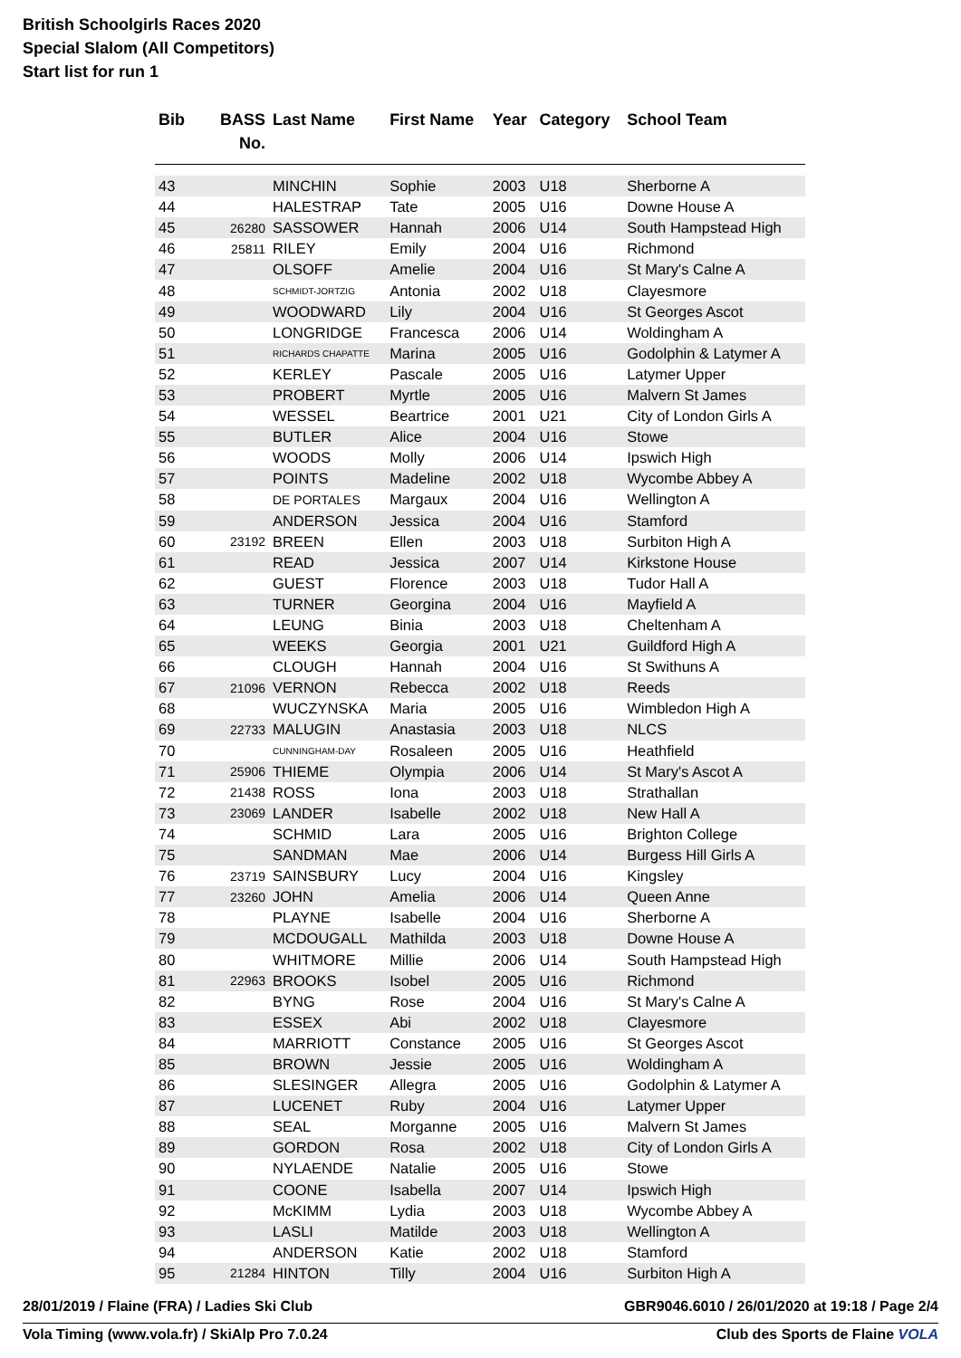British Schoolgirls Races 2020
Special Slalom (All Competitors)
Start list for run 1
| Bib | BASS No. | Last Name | First Name | Year | Category | School Team |
| --- | --- | --- | --- | --- | --- | --- |
| 43 | | MINCHIN | Sophie | 2003 | U18 | Sherborne A |
| 44 | | HALESTRAP | Tate | 2005 | U16 | Downe House A |
| 45 | 26280 | SASSOWER | Hannah | 2006 | U14 | South Hampstead High |
| 46 | 25811 | RILEY | Emily | 2004 | U16 | Richmond |
| 47 | | OLSOFF | Amelie | 2004 | U16 | St Mary's Calne A |
| 48 | | SCHMIDT-JORTZIG | Antonia | 2002 | U18 | Clayesmore |
| 49 | | WOODWARD | Lily | 2004 | U16 | St Georges Ascot |
| 50 | | LONGRIDGE | Francesca | 2006 | U14 | Woldingham A |
| 51 | | RICHARDS CHAPATTE | Marina | 2005 | U16 | Godolphin & Latymer A |
| 52 | | KERLEY | Pascale | 2005 | U16 | Latymer Upper |
| 53 | | PROBERT | Myrtle | 2005 | U16 | Malvern St James |
| 54 | | WESSEL | Beartrice | 2001 | U21 | City of London Girls A |
| 55 | | BUTLER | Alice | 2004 | U16 | Stowe |
| 56 | | WOODS | Molly | 2006 | U14 | Ipswich High |
| 57 | | POINTS | Madeline | 2002 | U18 | Wycombe Abbey A |
| 58 | | DE PORTALES | Margaux | 2004 | U16 | Wellington A |
| 59 | | ANDERSON | Jessica | 2004 | U16 | Stamford |
| 60 | 23192 | BREEN | Ellen | 2003 | U18 | Surbiton High A |
| 61 | | READ | Jessica | 2007 | U14 | Kirkstone House |
| 62 | | GUEST | Florence | 2003 | U18 | Tudor Hall A |
| 63 | | TURNER | Georgina | 2004 | U16 | Mayfield A |
| 64 | | LEUNG | Binia | 2003 | U18 | Cheltenham A |
| 65 | | WEEKS | Georgia | 2001 | U21 | Guildford High A |
| 66 | | CLOUGH | Hannah | 2004 | U16 | St Swithuns A |
| 67 | 21096 | VERNON | Rebecca | 2002 | U18 | Reeds |
| 68 | | WUCZYNSKA | Maria | 2005 | U16 | Wimbledon High A |
| 69 | 22733 | MALUGIN | Anastasia | 2003 | U18 | NLCS |
| 70 | | CUNNINGHAM-DAY | Rosaleen | 2005 | U16 | Heathfield |
| 71 | 25906 | THIEME | Olympia | 2006 | U14 | St Mary's Ascot A |
| 72 | 21438 | ROSS | Iona | 2003 | U18 | Strathallan |
| 73 | 23069 | LANDER | Isabelle | 2002 | U18 | New Hall A |
| 74 | | SCHMID | Lara | 2005 | U16 | Brighton College |
| 75 | | SANDMAN | Mae | 2006 | U14 | Burgess Hill Girls A |
| 76 | 23719 | SAINSBURY | Lucy | 2004 | U16 | Kingsley |
| 77 | 23260 | JOHN | Amelia | 2006 | U14 | Queen Anne |
| 78 | | PLAYNE | Isabelle | 2004 | U16 | Sherborne A |
| 79 | | MCDOUGALL | Mathilda | 2003 | U18 | Downe House A |
| 80 | | WHITMORE | Millie | 2006 | U14 | South Hampstead High |
| 81 | 22963 | BROOKS | Isobel | 2005 | U16 | Richmond |
| 82 | | BYNG | Rose | 2004 | U16 | St Mary's Calne A |
| 83 | | ESSEX | Abi | 2002 | U18 | Clayesmore |
| 84 | | MARRIOTT | Constance | 2005 | U16 | St Georges Ascot |
| 85 | | BROWN | Jessie | 2005 | U16 | Woldingham A |
| 86 | | SLESINGER | Allegra | 2005 | U16 | Godolphin & Latymer A |
| 87 | | LUCENET | Ruby | 2004 | U16 | Latymer Upper |
| 88 | | SEAL | Morganne | 2005 | U16 | Malvern St James |
| 89 | | GORDON | Rosa | 2002 | U18 | City of London Girls A |
| 90 | | NYLAENDE | Natalie | 2005 | U16 | Stowe |
| 91 | | COONE | Isabella | 2007 | U14 | Ipswich High |
| 92 | | McKIMM | Lydia | 2003 | U18 | Wycombe Abbey A |
| 93 | | LASLI | Matilde | 2003 | U18 | Wellington A |
| 94 | | ANDERSON | Katie | 2002 | U18 | Stamford |
| 95 | 21284 | HINTON | Tilly | 2004 | U16 | Surbiton High A |
28/01/2019 / Flaine (FRA) / Ladies Ski Club GBR9046.6010 / 26/01/2020 at 19:18 / Page 2/4
Vola Timing (www.vola.fr) / SkiAlp Pro 7.0.24 Club des Sports de Flaine VOLA